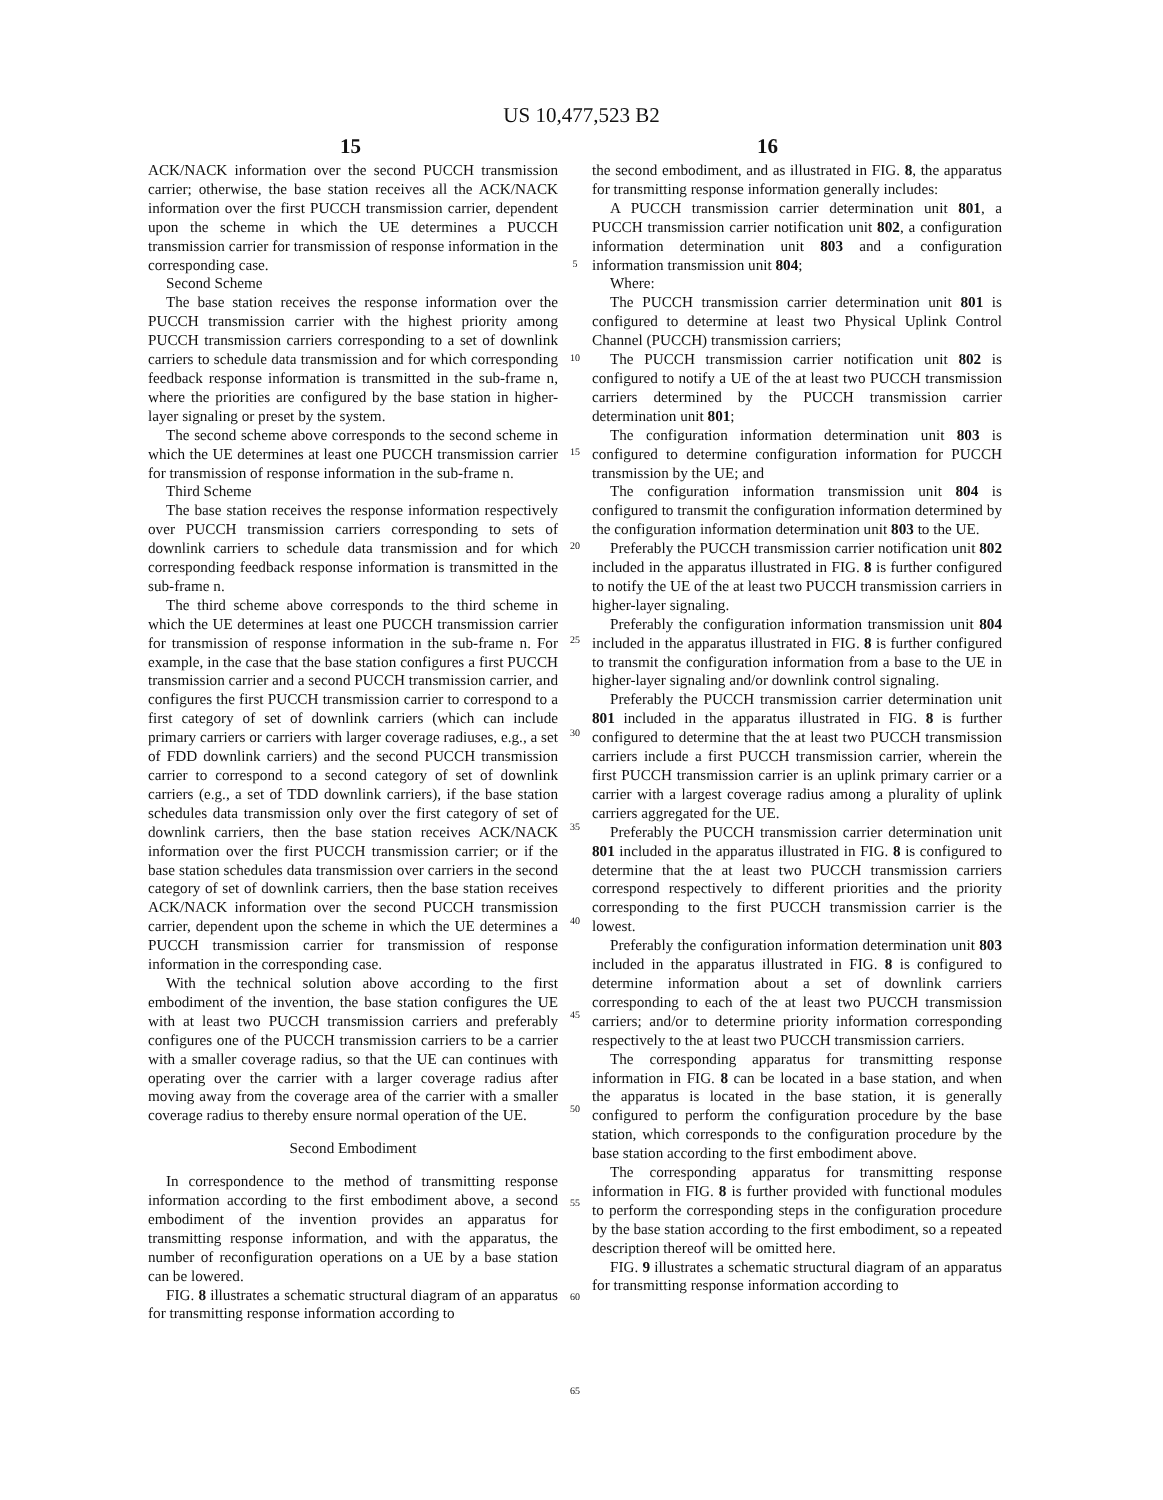US 10,477,523 B2
15 16
ACK/NACK information over the second PUCCH transmission carrier; otherwise, the base station receives all the ACK/NACK information over the first PUCCH transmission carrier, dependent upon the scheme in which the UE determines a PUCCH transmission carrier for transmission of response information in the corresponding case.
Second Scheme
The base station receives the response information over the PUCCH transmission carrier with the highest priority among PUCCH transmission carriers corresponding to a set of downlink carriers to schedule data transmission and for which corresponding feedback response information is transmitted in the sub-frame n, where the priorities are configured by the base station in higher-layer signaling or preset by the system.
The second scheme above corresponds to the second scheme in which the UE determines at least one PUCCH transmission carrier for transmission of response information in the sub-frame n.
Third Scheme
The base station receives the response information respectively over PUCCH transmission carriers corresponding to sets of downlink carriers to schedule data transmission and for which corresponding feedback response information is transmitted in the sub-frame n.
The third scheme above corresponds to the third scheme in which the UE determines at least one PUCCH transmission carrier for transmission of response information in the sub-frame n. For example, in the case that the base station configures a first PUCCH transmission carrier and a second PUCCH transmission carrier, and configures the first PUCCH transmission carrier to correspond to a first category of set of downlink carriers (which can include primary carriers or carriers with larger coverage radiuses, e.g., a set of FDD downlink carriers) and the second PUCCH transmission carrier to correspond to a second category of set of downlink carriers (e.g., a set of TDD downlink carriers), if the base station schedules data transmission only over the first category of set of downlink carriers, then the base station receives ACK/NACK information over the first PUCCH transmission carrier; or if the base station schedules data transmission over carriers in the second category of set of downlink carriers, then the base station receives ACK/NACK information over the second PUCCH transmission carrier, dependent upon the scheme in which the UE determines a PUCCH transmission carrier for transmission of response information in the corresponding case.
With the technical solution above according to the first embodiment of the invention, the base station configures the UE with at least two PUCCH transmission carriers and preferably configures one of the PUCCH transmission carriers to be a carrier with a smaller coverage radius, so that the UE can continues with operating over the carrier with a larger coverage radius after moving away from the coverage area of the carrier with a smaller coverage radius to thereby ensure normal operation of the UE.
Second Embodiment
In correspondence to the method of transmitting response information according to the first embodiment above, a second embodiment of the invention provides an apparatus for transmitting response information, and with the apparatus, the number of reconfiguration operations on a UE by a base station can be lowered.
FIG. 8 illustrates a schematic structural diagram of an apparatus for transmitting response information according to
5
10
15
20
25
30
35
40
45
50
55
60
65
the second embodiment, and as illustrated in FIG. 8, the apparatus for transmitting response information generally includes:
A PUCCH transmission carrier determination unit 801, a PUCCH transmission carrier notification unit 802, a configuration information determination unit 803 and a configuration information transmission unit 804;
Where:
The PUCCH transmission carrier determination unit 801 is configured to determine at least two Physical Uplink Control Channel (PUCCH) transmission carriers;
The PUCCH transmission carrier notification unit 802 is configured to notify a UE of the at least two PUCCH transmission carriers determined by the PUCCH transmission carrier determination unit 801;
The configuration information determination unit 803 is configured to determine configuration information for PUCCH transmission by the UE; and
The configuration information transmission unit 804 is configured to transmit the configuration information determined by the configuration information determination unit 803 to the UE.
Preferably the PUCCH transmission carrier notification unit 802 included in the apparatus illustrated in FIG. 8 is further configured to notify the UE of the at least two PUCCH transmission carriers in higher-layer signaling.
Preferably the configuration information transmission unit 804 included in the apparatus illustrated in FIG. 8 is further configured to transmit the configuration information from a base to the UE in higher-layer signaling and/or downlink control signaling.
Preferably the PUCCH transmission carrier determination unit 801 included in the apparatus illustrated in FIG. 8 is further configured to determine that the at least two PUCCH transmission carriers include a first PUCCH transmission carrier, wherein the first PUCCH transmission carrier is an uplink primary carrier or a carrier with a largest coverage radius among a plurality of uplink carriers aggregated for the UE.
Preferably the PUCCH transmission carrier determination unit 801 included in the apparatus illustrated in FIG. 8 is configured to determine that the at least two PUCCH transmission carriers correspond respectively to different priorities and the priority corresponding to the first PUCCH transmission carrier is the lowest.
Preferably the configuration information determination unit 803 included in the apparatus illustrated in FIG. 8 is configured to determine information about a set of downlink carriers corresponding to each of the at least two PUCCH transmission carriers; and/or to determine priority information corresponding respectively to the at least two PUCCH transmission carriers.
The corresponding apparatus for transmitting response information in FIG. 8 can be located in a base station, and when the apparatus is located in the base station, it is generally configured to perform the configuration procedure by the base station, which corresponds to the configuration procedure by the base station according to the first embodiment above.
The corresponding apparatus for transmitting response information in FIG. 8 is further provided with functional modules to perform the corresponding steps in the configuration procedure by the base station according to the first embodiment, so a repeated description thereof will be omitted here.
FIG. 9 illustrates a schematic structural diagram of an apparatus for transmitting response information according to